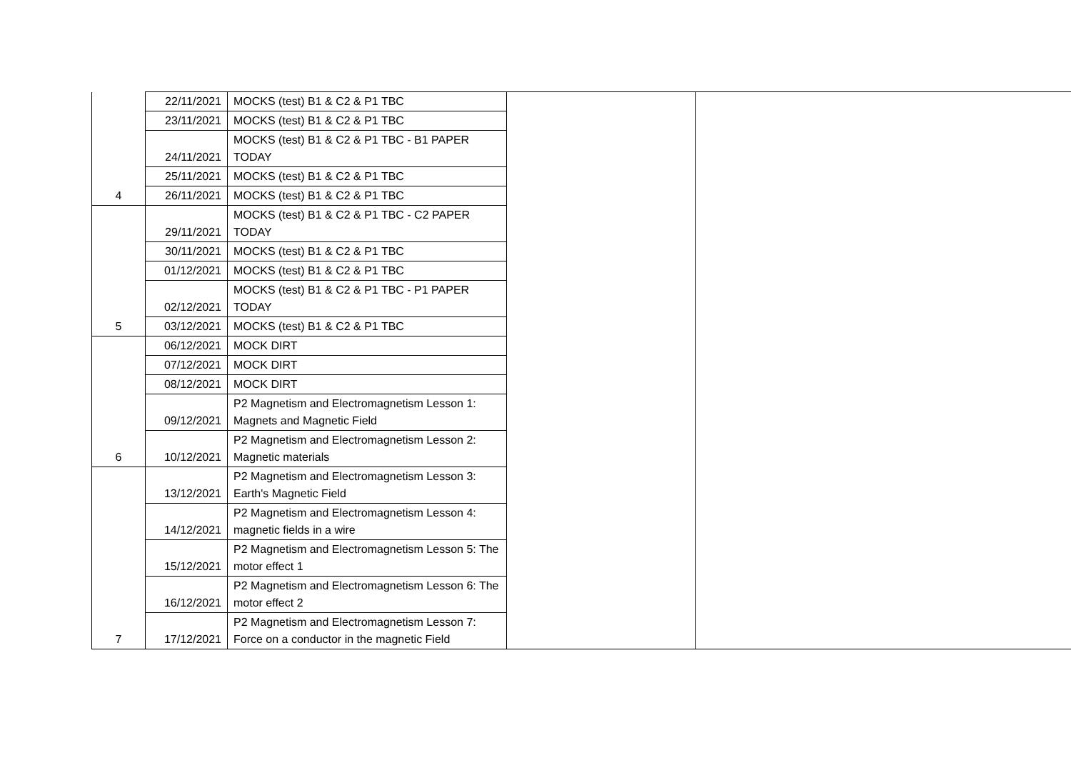| | 22/11/2021 | MOCKS (test) B1 & C2 & P1 TBC | | |
| | 23/11/2021 | MOCKS (test) B1 & C2 & P1 TBC | | |
| | 24/11/2021 | MOCKS (test) B1 & C2 & P1 TBC - B1 PAPER TODAY | | |
| | 25/11/2021 | MOCKS (test) B1 & C2 & P1 TBC | | |
| 4 | 26/11/2021 | MOCKS (test) B1 & C2 & P1 TBC | | |
| | 29/11/2021 | MOCKS (test) B1 & C2 & P1 TBC - C2 PAPER TODAY | | |
| | 30/11/2021 | MOCKS (test) B1 & C2 & P1 TBC | | |
| | 01/12/2021 | MOCKS (test) B1 & C2 & P1 TBC | | |
| | 02/12/2021 | MOCKS (test) B1 & C2 & P1 TBC - P1 PAPER TODAY | | |
| 5 | 03/12/2021 | MOCKS (test) B1 & C2 & P1 TBC | | |
| | 06/12/2021 | MOCK DIRT | | |
| | 07/12/2021 | MOCK DIRT | | |
| | 08/12/2021 | MOCK DIRT | | |
| | 09/12/2021 | P2 Magnetism and Electromagnetism Lesson 1: Magnets and Magnetic Field | | |
| 6 | 10/12/2021 | P2 Magnetism and Electromagnetism Lesson 2: Magnetic materials | | |
| | 13/12/2021 | P2 Magnetism and Electromagnetism Lesson 3: Earth's Magnetic Field | | |
| | 14/12/2021 | P2 Magnetism and Electromagnetism Lesson 4: magnetic fields in a wire | | |
| | 15/12/2021 | P2 Magnetism and Electromagnetism Lesson 5: The motor effect 1 | | |
| | 16/12/2021 | P2 Magnetism and Electromagnetism Lesson 6: The motor effect 2 | | |
| 7 | 17/12/2021 | P2 Magnetism and Electromagnetism Lesson 7: Force on a conductor in the magnetic Field | | |